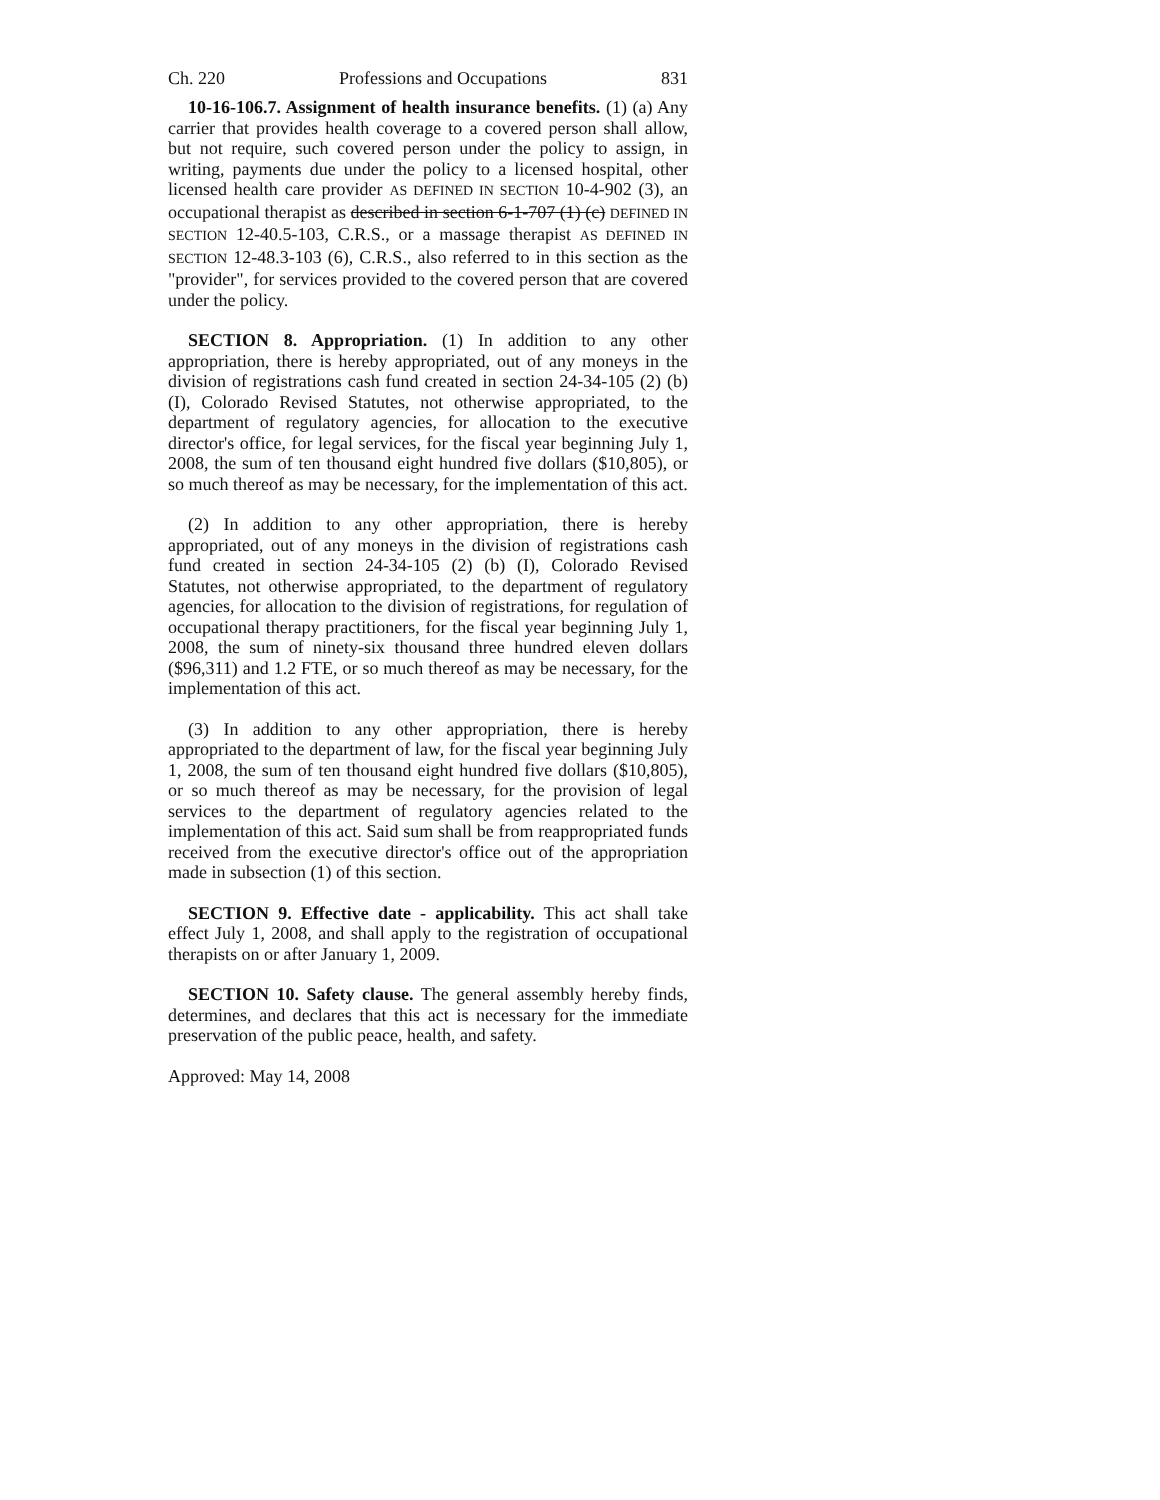Ch. 220 Professions and Occupations 831
10-16-106.7. Assignment of health insurance benefits. (1) (a) Any carrier that provides health coverage to a covered person shall allow, but not require, such covered person under the policy to assign, in writing, payments due under the policy to a licensed hospital, other licensed health care provider AS DEFINED IN SECTION 10-4-902 (3), an occupational therapist as described in section 6-1-707 (1) (c) DEFINED IN SECTION 12-40.5-103, C.R.S., or a massage therapist AS DEFINED IN SECTION 12-48.3-103 (6), C.R.S., also referred to in this section as the "provider", for services provided to the covered person that are covered under the policy.
SECTION 8. Appropriation. (1) In addition to any other appropriation, there is hereby appropriated, out of any moneys in the division of registrations cash fund created in section 24-34-105 (2) (b) (I), Colorado Revised Statutes, not otherwise appropriated, to the department of regulatory agencies, for allocation to the executive director's office, for legal services, for the fiscal year beginning July 1, 2008, the sum of ten thousand eight hundred five dollars ($10,805), or so much thereof as may be necessary, for the implementation of this act.
(2) In addition to any other appropriation, there is hereby appropriated, out of any moneys in the division of registrations cash fund created in section 24-34-105 (2) (b) (I), Colorado Revised Statutes, not otherwise appropriated, to the department of regulatory agencies, for allocation to the division of registrations, for regulation of occupational therapy practitioners, for the fiscal year beginning July 1, 2008, the sum of ninety-six thousand three hundred eleven dollars ($96,311) and 1.2 FTE, or so much thereof as may be necessary, for the implementation of this act.
(3) In addition to any other appropriation, there is hereby appropriated to the department of law, for the fiscal year beginning July 1, 2008, the sum of ten thousand eight hundred five dollars ($10,805), or so much thereof as may be necessary, for the provision of legal services to the department of regulatory agencies related to the implementation of this act. Said sum shall be from reappropriated funds received from the executive director's office out of the appropriation made in subsection (1) of this section.
SECTION 9. Effective date - applicability. This act shall take effect July 1, 2008, and shall apply to the registration of occupational therapists on or after January 1, 2009.
SECTION 10. Safety clause. The general assembly hereby finds, determines, and declares that this act is necessary for the immediate preservation of the public peace, health, and safety.
Approved: May 14, 2008